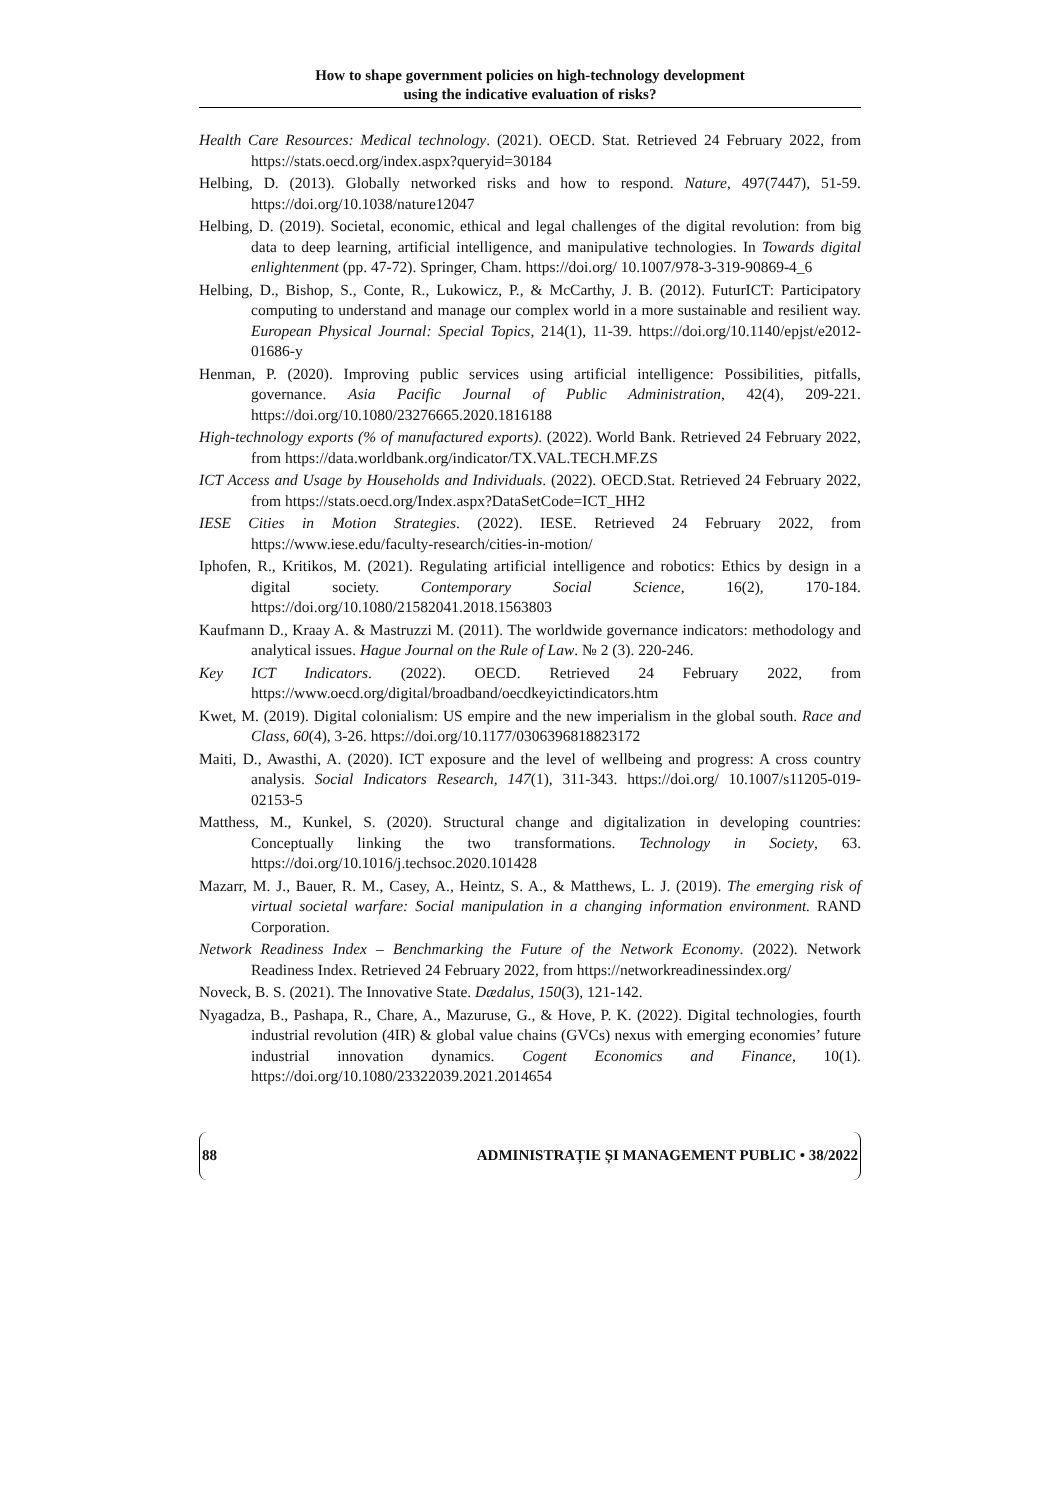How to shape government policies on high-technology development
using the indicative evaluation of risks?
Health Care Resources: Medical technology. (2021). OECD. Stat. Retrieved 24 February 2022, from https://stats.oecd.org/index.aspx?queryid=30184
Helbing, D. (2013). Globally networked risks and how to respond. Nature, 497(7447), 51-59. https://doi.org/10.1038/nature12047
Helbing, D. (2019). Societal, economic, ethical and legal challenges of the digital revolution: from big data to deep learning, artificial intelligence, and manipulative technologies. In Towards digital enlightenment (pp. 47-72). Springer, Cham. https://doi.org/ 10.1007/978-3-319-90869-4_6
Helbing, D., Bishop, S., Conte, R., Lukowicz, P., & McCarthy, J. B. (2012). FuturICT: Participatory computing to understand and manage our complex world in a more sustainable and resilient way. European Physical Journal: Special Topics, 214(1), 11-39. https://doi.org/10.1140/epjst/e2012-01686-y
Henman, P. (2020). Improving public services using artificial intelligence: Possibilities, pitfalls, governance. Asia Pacific Journal of Public Administration, 42(4), 209-221. https://doi.org/10.1080/23276665.2020.1816188
High-technology exports (% of manufactured exports). (2022). World Bank. Retrieved 24 February 2022, from https://data.worldbank.org/indicator/TX.VAL.TECH.MF.ZS
ICT Access and Usage by Households and Individuals. (2022). OECD.Stat. Retrieved 24 February 2022, from https://stats.oecd.org/Index.aspx?DataSetCode=ICT_HH2
IESE Cities in Motion Strategies. (2022). IESE. Retrieved 24 February 2022, from https://www.iese.edu/faculty-research/cities-in-motion/
Iphofen, R., Kritikos, M. (2021). Regulating artificial intelligence and robotics: Ethics by design in a digital society. Contemporary Social Science, 16(2), 170-184. https://doi.org/10.1080/21582041.2018.1563803
Kaufmann D., Kraay A. & Mastruzzi M. (2011). The worldwide governance indicators: methodology and analytical issues. Hague Journal on the Rule of Law. № 2 (3). 220-246.
Key ICT Indicators. (2022). OECD. Retrieved 24 February 2022, from https://www.oecd.org/digital/broadband/oecdkeyictindicators.htm
Kwet, M. (2019). Digital colonialism: US empire and the new imperialism in the global south. Race and Class, 60(4), 3-26. https://doi.org/10.1177/0306396818823172
Maiti, D., Awasthi, A. (2020). ICT exposure and the level of wellbeing and progress: A cross country analysis. Social Indicators Research, 147(1), 311-343. https://doi.org/ 10.1007/s11205-019-02153-5
Matthess, M., Kunkel, S. (2020). Structural change and digitalization in developing countries: Conceptually linking the two transformations. Technology in Society, 63. https://doi.org/10.1016/j.techsoc.2020.101428
Mazarr, M. J., Bauer, R. M., Casey, A., Heintz, S. A., & Matthews, L. J. (2019). The emerging risk of virtual societal warfare: Social manipulation in a changing information environment. RAND Corporation.
Network Readiness Index – Benchmarking the Future of the Network Economy. (2022). Network Readiness Index. Retrieved 24 February 2022, from https://networkreadinessindex.org/
Noveck, B. S. (2021). The Innovative State. Dædalus, 150(3), 121-142.
Nyagadza, B., Pashapa, R., Chare, A., Mazuruse, G., & Hove, P. K. (2022). Digital technologies, fourth industrial revolution (4IR) & global value chains (GVCs) nexus with emerging economies’ future industrial innovation dynamics. Cogent Economics and Finance, 10(1). https://doi.org/10.1080/23322039.2021.2014654
88 ADMINISTRAȚIE ȘI MANAGEMENT PUBLIC • 38/2022